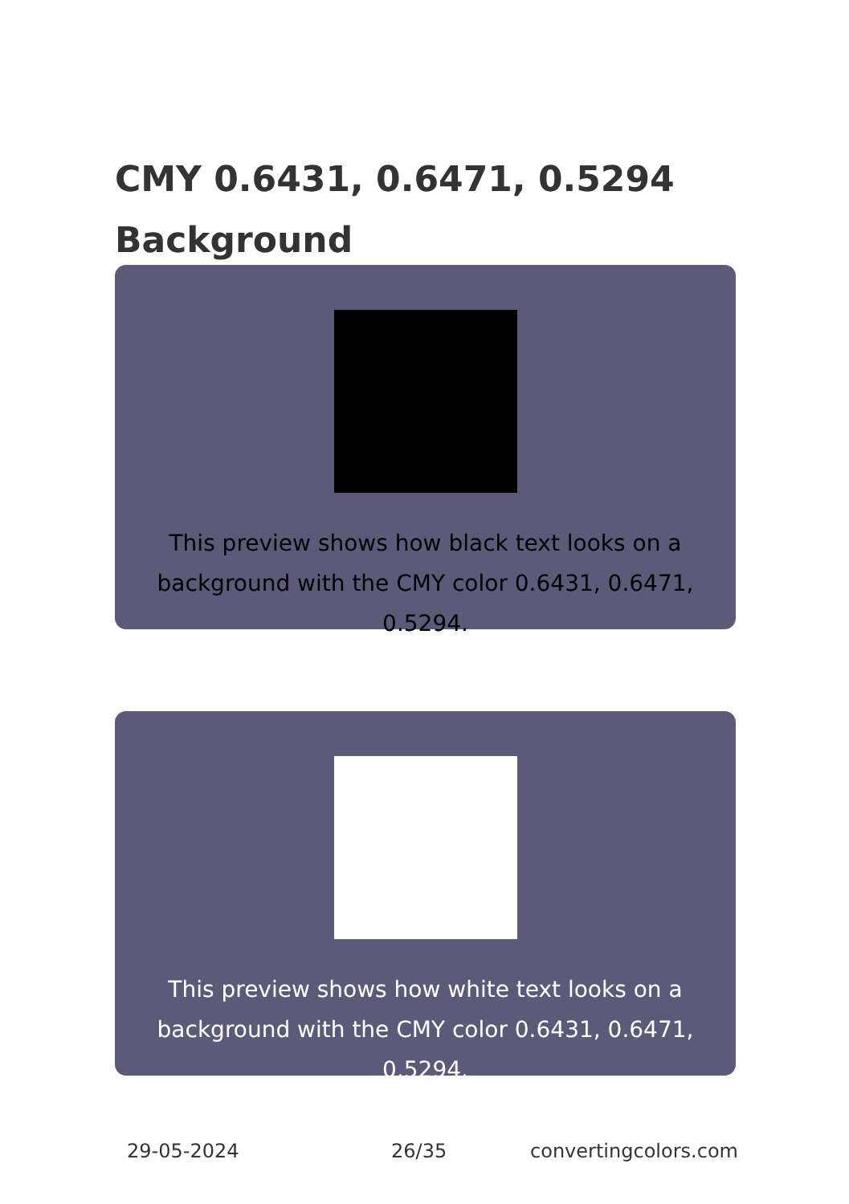CMY 0.6431, 0.6471, 0.5294 Background
This preview shows how black text looks on a background with the CMY color 0.6431, 0.6471, 0.5294.
This preview shows how white text looks on a background with the CMY color 0.6431, 0.6471, 0.5294.
29-05-2024 26/35 convertingcolors.com